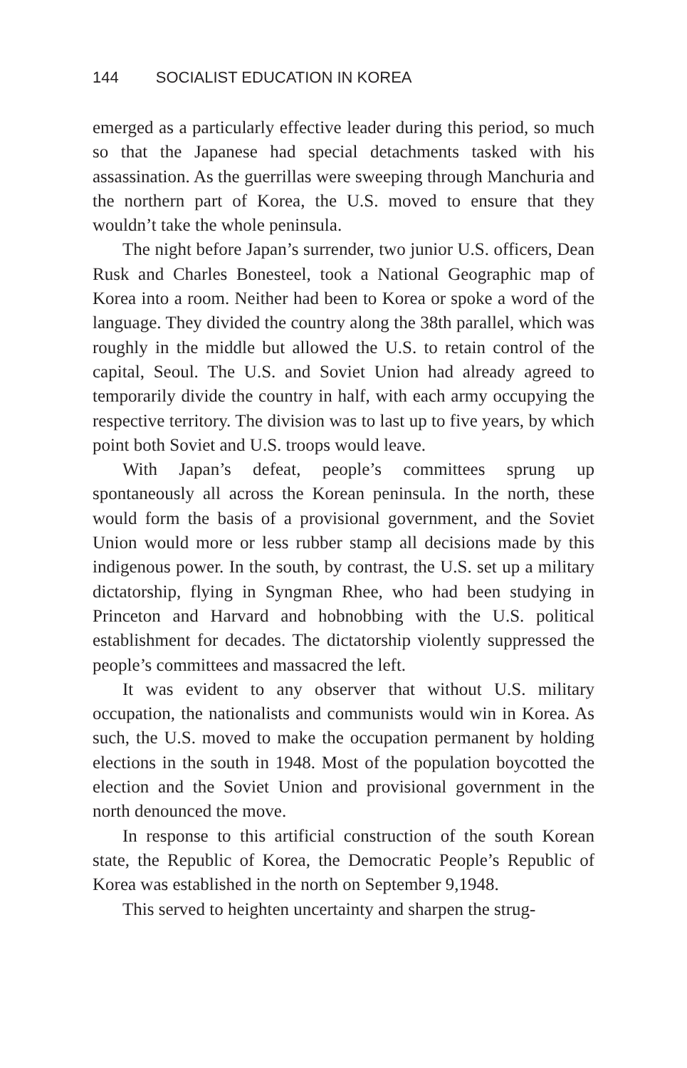144 SOCIALIST EDUCATION IN KOREA
emerged as a particularly effective leader during this period, so much so that the Japanese had special detachments tasked with his assassination. As the guerrillas were sweeping through Manchuria and the northern part of Korea, the U.S. moved to ensure that they wouldn’t take the whole peninsula.
The night before Japan’s surrender, two junior U.S. officers, Dean Rusk and Charles Bonesteel, took a National Geographic map of Korea into a room. Neither had been to Korea or spoke a word of the language. They divided the country along the 38th parallel, which was roughly in the middle but allowed the U.S. to retain control of the capital, Seoul. The U.S. and Soviet Union had already agreed to temporarily divide the country in half, with each army occupying the respective territory. The division was to last up to five years, by which point both Soviet and U.S. troops would leave.
With Japan’s defeat, people’s committees sprung up spontaneously all across the Korean peninsula. In the north, these would form the basis of a provisional government, and the Soviet Union would more or less rubber stamp all decisions made by this indigenous power. In the south, by contrast, the U.S. set up a military dictatorship, flying in Syngman Rhee, who had been studying in Princeton and Harvard and hobnobbing with the U.S. political establishment for decades. The dictatorship violently suppressed the people’s committees and massacred the left.
It was evident to any observer that without U.S. military occupation, the nationalists and communists would win in Korea. As such, the U.S. moved to make the occupation permanent by holding elections in the south in 1948. Most of the population boycotted the election and the Soviet Union and provisional government in the north denounced the move.
In response to this artificial construction of the south Korean state, the Republic of Korea, the Democratic People’s Republic of Korea was established in the north on September 9,1948.
This served to heighten uncertainty and sharpen the strug-